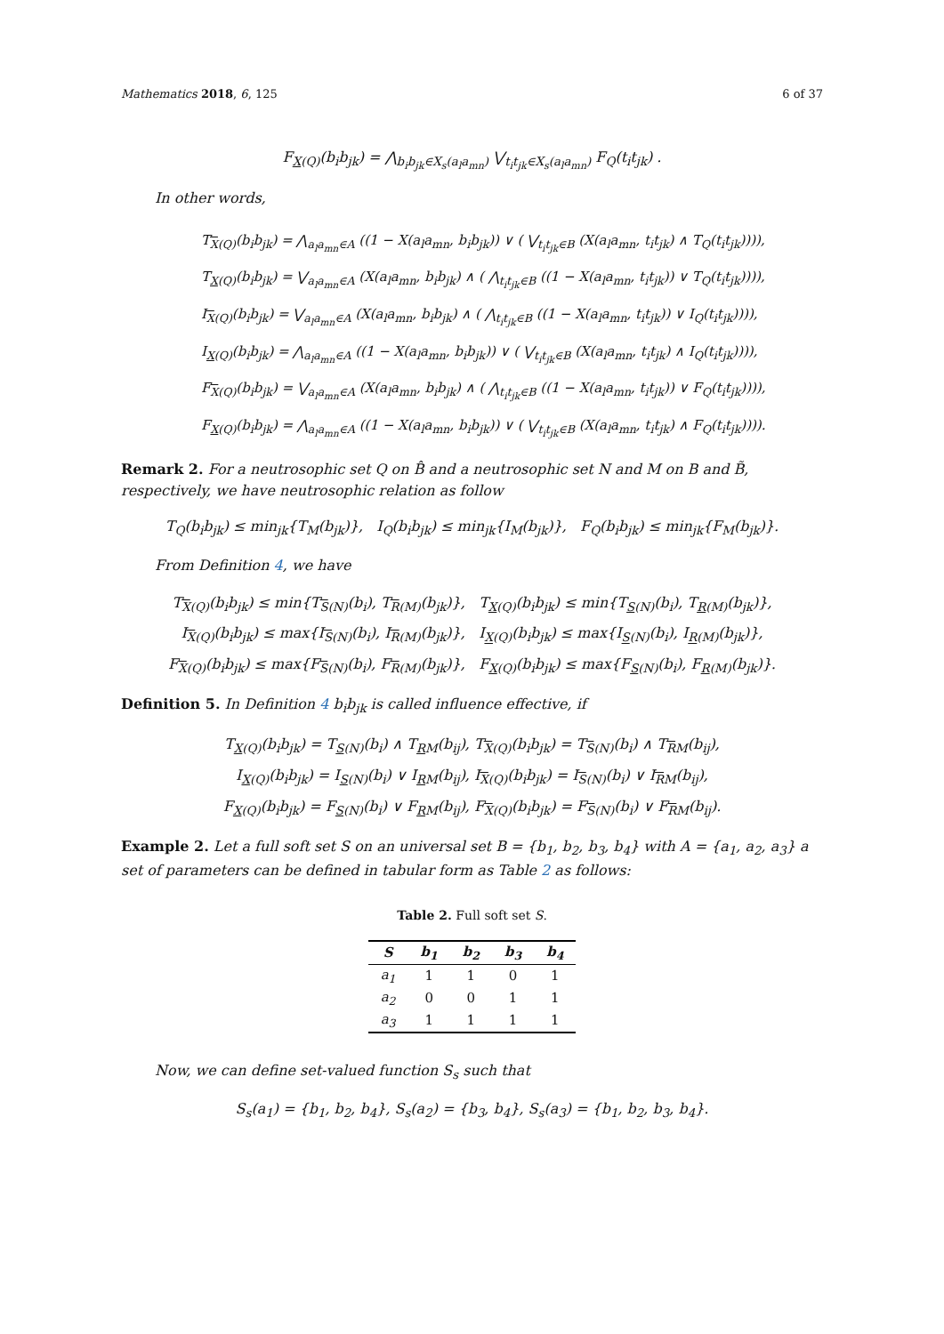Mathematics 2018, 6, 125 6 of 37
F<sub>X(Q)</sub>(b<sub>i</sub>b<sub>jk</sub>) = ⋀<sub>b<sub>i</sub>b<sub>jk</sub>∈X<sub>s</sub>(a<sub>l</sub>a<sub>mn</sub>)</sub> ⋁<sub>t<sub>i</sub>t<sub>jk</sub>∈X<sub>s</sub>(a<sub>l</sub>a<sub>mn</sub>)</sub> F<sub>Q</sub>(t<sub>i</sub>t<sub>jk</sub>) .
In other words,
T<sub>X(Q)</sub>(b<sub>i</sub>b<sub>jk</sub>) = ⋀<sub>a<sub>l</sub>a<sub>mn</sub>∈A</sub> ((1 − X(a<sub>l</sub>a<sub>mn</sub>, b<sub>i</sub>b<sub>jk</sub>)) ∨ ( ⋁<sub>t<sub>i</sub>t<sub>jk</sub>∈B</sub> (X(a<sub>l</sub>a<sub>mn</sub>, t<sub>i</sub>t<sub>jk</sub>) ∧ T<sub>Q</sub>(t<sub>i</sub>t<sub>jk</sub>)))),
T<sub>X(Q)</sub>(b<sub>i</sub>b<sub>jk</sub>) = ⋁<sub>a<sub>l</sub>a<sub>mn</sub>∈A</sub> (X(a<sub>l</sub>a<sub>mn</sub>, b<sub>i</sub>b<sub>jk</sub>) ∧ ( ⋀<sub>t<sub>i</sub>t<sub>jk</sub>∈B</sub> ((1 − X(a<sub>l</sub>a<sub>mn</sub>, t<sub>i</sub>t<sub>jk</sub>)) ∨ T<sub>Q</sub>(t<sub>i</sub>t<sub>jk</sub>)))),
I<sub>X(Q)</sub>(b<sub>i</sub>b<sub>jk</sub>) = ⋁<sub>a<sub>l</sub>a<sub>mn</sub>∈A</sub> (X(a<sub>l</sub>a<sub>mn</sub>, b<sub>i</sub>b<sub>jk</sub>) ∧ ( ⋀<sub>t<sub>i</sub>t<sub>jk</sub>∈B</sub> ((1 − X(a<sub>l</sub>a<sub>mn</sub>, t<sub>i</sub>t<sub>jk</sub>)) ∨ I<sub>Q</sub>(t<sub>i</sub>t<sub>jk</sub>)))),
I<sub>X(Q)</sub>(b<sub>i</sub>b<sub>jk</sub>) = ⋀<sub>a<sub>l</sub>a<sub>mn</sub>∈A</sub> ((1 − X(a<sub>l</sub>a<sub>mn</sub>, b<sub>i</sub>b<sub>jk</sub>)) ∨ ( ⋁<sub>t<sub>i</sub>t<sub>jk</sub>∈B</sub> (X(a<sub>l</sub>a<sub>mn</sub>, t<sub>i</sub>t<sub>jk</sub>) ∧ I<sub>Q</sub>(t<sub>i</sub>t<sub>jk</sub>)))),
F<sub>X(Q)</sub>(b<sub>i</sub>b<sub>jk</sub>) = ⋁<sub>a<sub>l</sub>a<sub>mn</sub>∈A</sub> (X(a<sub>l</sub>a<sub>mn</sub>, b<sub>i</sub>b<sub>jk</sub>) ∧ ( ⋀<sub>t<sub>i</sub>t<sub>jk</sub>∈B</sub> ((1 − X(a<sub>l</sub>a<sub>mn</sub>, t<sub>i</sub>t<sub>jk</sub>)) ∨ F<sub>Q</sub>(t<sub>i</sub>t<sub>jk</sub>)))),
F<sub>X(Q)</sub>(b<sub>i</sub>b<sub>jk</sub>) = ⋀<sub>a<sub>l</sub>a<sub>mn</sub>∈A</sub> ((1 − X(a<sub>l</sub>a<sub>mn</sub>, b<sub>i</sub>b<sub>jk</sub>)) ∨ ( ⋁<sub>t<sub>i</sub>t<sub>jk</sub>∈B</sub> (X(a<sub>l</sub>a<sub>mn</sub>, t<sub>i</sub>t<sub>jk</sub>) ∧ F<sub>Q</sub>(t<sub>i</sub>t<sub>jk</sub>)))).
Remark 2. For a neutrosophic set Q on B̂ and a neutrosophic set N and M on B and B̃, respectively, we have neutrosophic relation as follow
T<sub>Q</sub>(b<sub>i</sub>b<sub>jk</sub>) ≤ min<sub>jk</sub>{T<sub>M</sub>(b<sub>jk</sub>)}, I<sub>Q</sub>(b<sub>i</sub>b<sub>jk</sub>) ≤ min<sub>jk</sub>{I<sub>M</sub>(b<sub>jk</sub>)}, F<sub>Q</sub>(b<sub>i</sub>b<sub>jk</sub>) ≤ min<sub>jk</sub>{F<sub>M</sub>(b<sub>jk</sub>)}.
From Definition 4, we have
T<sub>X(Q)</sub>(b<sub>i</sub>b<sub>jk</sub>) ≤ min{T<sub>S(N)</sub>(b<sub>i</sub>), T<sub>R(M)</sub>(b<sub>jk</sub>)}, T<sub>X(Q)</sub>(b<sub>i</sub>b<sub>jk</sub>) ≤ min{T<sub>S(N)</sub>(b<sub>i</sub>), T<sub>R(M)</sub>(b<sub>jk</sub>)},
I<sub>X(Q)</sub>(b<sub>i</sub>b<sub>jk</sub>) ≤ max{I<sub>S(N)</sub>(b<sub>i</sub>), I<sub>R(M)</sub>(b<sub>jk</sub>)}, I<sub>X(Q)</sub>(b<sub>i</sub>b<sub>jk</sub>) ≤ max{I<sub>S(N)</sub>(b<sub>i</sub>), I<sub>R(M)</sub>(b<sub>jk</sub>)},
F<sub>X(Q)</sub>(b<sub>i</sub>b<sub>jk</sub>) ≤ max{F<sub>S(N)</sub>(b<sub>i</sub>), F<sub>R(M)</sub>(b<sub>jk</sub>)}, F<sub>X(Q)</sub>(b<sub>i</sub>b<sub>jk</sub>) ≤ max{F<sub>S(N)</sub>(b<sub>i</sub>), F<sub>R(M)</sub>(b<sub>jk</sub>)}.
Definition 5. In Definition 4 b<sub>i</sub>b<sub>jk</sub> is called influence effective, if
T<sub>X(Q)</sub>(b<sub>i</sub>b<sub>jk</sub>) = T<sub>S(N)</sub>(b<sub>i</sub>) ∧ T<sub>RM</sub>(b<sub>ij</sub>), T<sub>X(Q)</sub>(b<sub>i</sub>b<sub>jk</sub>) = T<sub>S(N)</sub>(b<sub>i</sub>) ∧ T<sub>RM</sub>(b<sub>ij</sub>),
I<sub>X(Q)</sub>(b<sub>i</sub>b<sub>jk</sub>) = I<sub>S(N)</sub>(b<sub>i</sub>) ∨ I<sub>RM</sub>(b<sub>ij</sub>), I<sub>X(Q)</sub>(b<sub>i</sub>b<sub>jk</sub>) = I<sub>S(N)</sub>(b<sub>i</sub>) ∨ I<sub>RM</sub>(b<sub>ij</sub>),
F<sub>X(Q)</sub>(b<sub>i</sub>b<sub>jk</sub>) = F<sub>S(N)</sub>(b<sub>i</sub>) ∨ F<sub>RM</sub>(b<sub>ij</sub>), F<sub>X(Q)</sub>(b<sub>i</sub>b<sub>jk</sub>) = F<sub>S(N)</sub>(b<sub>i</sub>) ∨ F<sub>RM</sub>(b<sub>ij</sub>).
Example 2. Let a full soft set S on an universal set B = {b<sub>1</sub>, b<sub>2</sub>, b<sub>3</sub>, b<sub>4</sub>} with A = {a<sub>1</sub>, a<sub>2</sub>, a<sub>3</sub>} a set of parameters can be defined in tabular form as Table 2 as follows:
Table 2. Full soft set S.
| S | b<sub>1</sub> | b<sub>2</sub> | b<sub>3</sub> | b<sub>4</sub> |
| --- | --- | --- | --- | --- |
| a<sub>1</sub> | 1 | 1 | 0 | 1 |
| a<sub>2</sub> | 0 | 0 | 1 | 1 |
| a<sub>3</sub> | 1 | 1 | 1 | 1 |
Now, we can define set-valued function S<sub>s</sub> such that
S<sub>s</sub>(a<sub>1</sub>) = {b<sub>1</sub>, b<sub>2</sub>, b<sub>4</sub>}, S<sub>s</sub>(a<sub>2</sub>) = {b<sub>3</sub>, b<sub>4</sub>}, S<sub>s</sub>(a<sub>3</sub>) = {b<sub>1</sub>, b<sub>2</sub>, b<sub>3</sub>, b<sub>4</sub>}.